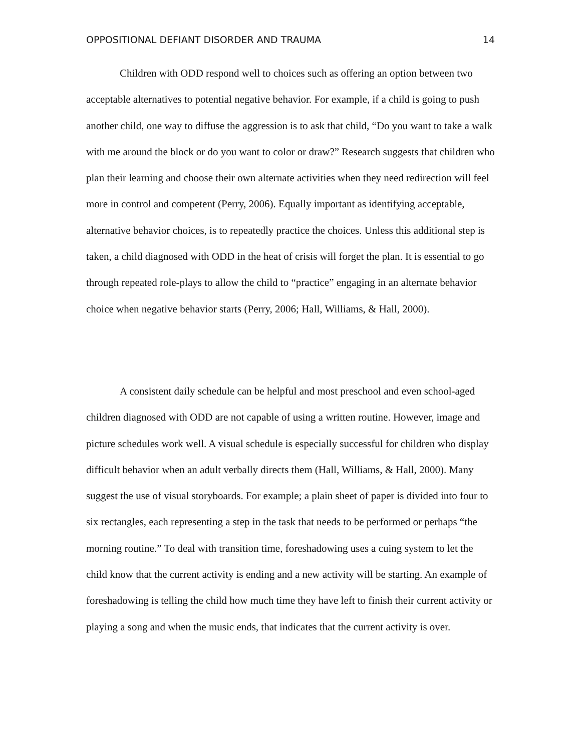OPPOSITIONAL DEFIANT DISORDER AND TRAUMA 14
Children with ODD respond well to choices such as offering an option between two acceptable alternatives to potential negative behavior. For example, if a child is going to push another child, one way to diffuse the aggression is to ask that child, “Do you want to take a walk with me around the block or do you want to color or draw?” Research suggests that children who plan their learning and choose their own alternate activities when they need redirection will feel more in control and competent (Perry, 2006). Equally important as identifying acceptable, alternative behavior choices, is to repeatedly practice the choices. Unless this additional step is taken, a child diagnosed with ODD in the heat of crisis will forget the plan. It is essential to go through repeated role-plays to allow the child to “practice” engaging in an alternate behavior choice when negative behavior starts (Perry, 2006; Hall, Williams, & Hall, 2000).
A consistent daily schedule can be helpful and most preschool and even school-aged children diagnosed with ODD are not capable of using a written routine. However, image and picture schedules work well. A visual schedule is especially successful for children who display difficult behavior when an adult verbally directs them (Hall, Williams, & Hall, 2000). Many suggest the use of visual storyboards. For example; a plain sheet of paper is divided into four to six rectangles, each representing a step in the task that needs to be performed or perhaps “the morning routine.” To deal with transition time, foreshadowing uses a cuing system to let the child know that the current activity is ending and a new activity will be starting. An example of foreshadowing is telling the child how much time they have left to finish their current activity or playing a song and when the music ends, that indicates that the current activity is over.